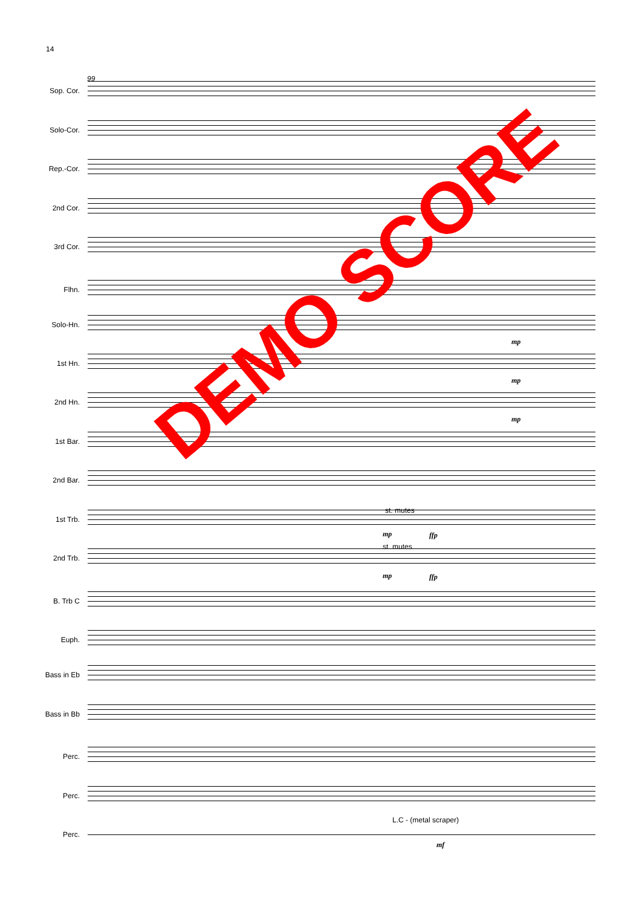14
99
Sop. Cor.
Solo-Cor.
Rep.-Cor.
2nd Cor.
3rd Cor.
Flhn.
Solo-Hn.
mp
1st Hn.
mp
2nd Hn.
mp
1st Bar.
2nd Bar.
st. mutes
1st Trb.
mp ffp
st. mutes
2nd Trb.
mp ffp
B. Trb C
Euph.
Bass in Eb
Bass in Bb
Perc.
Perc.
L.C - (metal scraper)
Perc. mf
DEMO SCORE